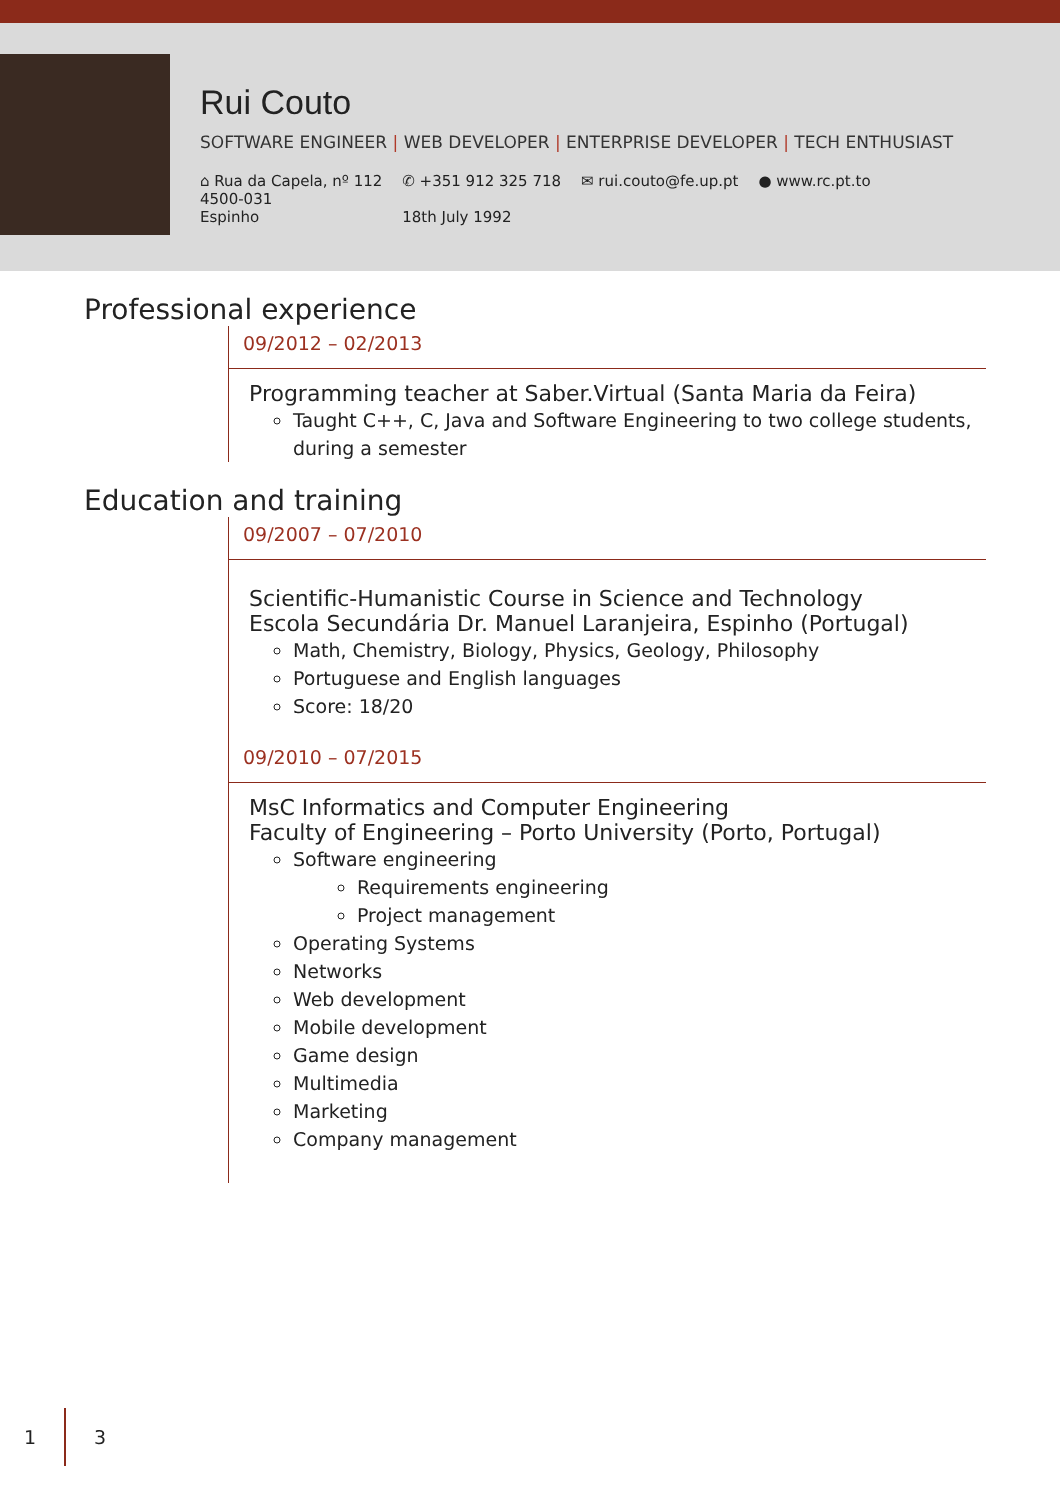Rui Couto
SOFTWARE ENGINEER | WEB DEVELOPER | ENTERPRISE DEVELOPER | TECH ENTHUSIAST
⌂ Rua da Capela, nº 112
4500-031
Espinho
✆ +351 912 325 718
18th July 1992
✉ rui.couto@fe.up.pt ● www.rc.pt.to
Professional experience
09/2012 – 02/2013
Programming teacher at Saber.Virtual (Santa Maria da Feira)
Taught C++, C, Java and Software Engineering to two college students, during a semester
Education and training
09/2007 – 07/2010
Scientific-Humanistic Course in Science and Technology
Escola Secundária Dr. Manuel Laranjeira, Espinho (Portugal)
Math, Chemistry, Biology, Physics, Geology, Philosophy
Portuguese and English languages
Score: 18/20
09/2010 – 07/2015
MsC Informatics and Computer Engineering
Faculty of Engineering – Porto University (Porto, Portugal)
Software engineering
Requirements engineering
Project management
Operating Systems
Networks
Web development
Mobile development
Game design
Multimedia
Marketing
Company management
1 3